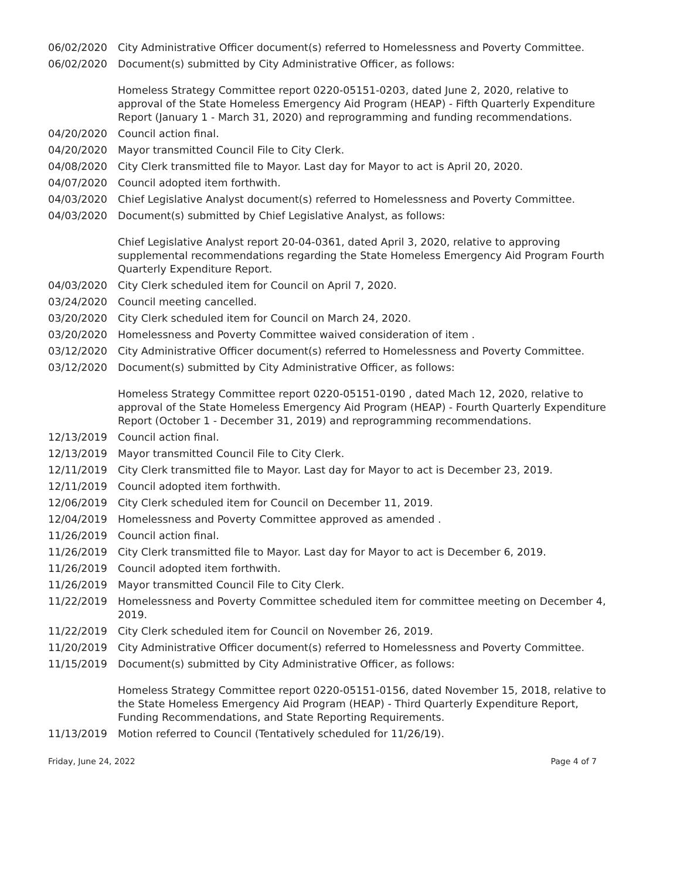06/02/2020 City Administrative Officer document(s) referred to Homelessness and Poverty Committee.
06/02/2020 Document(s) submitted by City Administrative Officer, as follows:
Homeless Strategy Committee report 0220-05151-0203, dated June 2, 2020, relative to approval of the State Homeless Emergency Aid Program (HEAP) - Fifth Quarterly Expenditure Report (January 1 - March 31, 2020) and reprogramming and funding recommendations.
04/20/2020 Council action final.
04/20/2020 Mayor transmitted Council File to City Clerk.
04/08/2020 City Clerk transmitted file to Mayor. Last day for Mayor to act is April 20, 2020.
04/07/2020 Council adopted item forthwith.
04/03/2020 Chief Legislative Analyst document(s) referred to Homelessness and Poverty Committee.
04/03/2020 Document(s) submitted by Chief Legislative Analyst, as follows:
Chief Legislative Analyst report 20-04-0361, dated April 3, 2020, relative to approving supplemental recommendations regarding the State Homeless Emergency Aid Program Fourth Quarterly Expenditure Report.
04/03/2020 City Clerk scheduled item for Council on April 7, 2020.
03/24/2020 Council meeting cancelled.
03/20/2020 City Clerk scheduled item for Council on March 24, 2020.
03/20/2020 Homelessness and Poverty Committee waived consideration of item .
03/12/2020 City Administrative Officer document(s) referred to Homelessness and Poverty Committee.
03/12/2020 Document(s) submitted by City Administrative Officer, as follows:
Homeless Strategy Committee report 0220-05151-0190 , dated Mach 12, 2020, relative to approval of the State Homeless Emergency Aid Program (HEAP) - Fourth Quarterly Expenditure Report (October 1 - December 31, 2019) and reprogramming recommendations.
12/13/2019 Council action final.
12/13/2019 Mayor transmitted Council File to City Clerk.
12/11/2019 City Clerk transmitted file to Mayor. Last day for Mayor to act is December 23, 2019.
12/11/2019 Council adopted item forthwith.
12/06/2019 City Clerk scheduled item for Council on December 11, 2019.
12/04/2019 Homelessness and Poverty Committee approved as amended .
11/26/2019 Council action final.
11/26/2019 City Clerk transmitted file to Mayor. Last day for Mayor to act is December 6, 2019.
11/26/2019 Council adopted item forthwith.
11/26/2019 Mayor transmitted Council File to City Clerk.
11/22/2019 Homelessness and Poverty Committee scheduled item for committee meeting on December 4, 2019.
11/22/2019 City Clerk scheduled item for Council on November 26, 2019.
11/20/2019 City Administrative Officer document(s) referred to Homelessness and Poverty Committee.
11/15/2019 Document(s) submitted by City Administrative Officer, as follows:
Homeless Strategy Committee report 0220-05151-0156, dated November 15, 2018, relative to the State Homeless Emergency Aid Program (HEAP) - Third Quarterly Expenditure Report, Funding Recommendations, and State Reporting Requirements.
11/13/2019 Motion referred to Council (Tentatively scheduled for 11/26/19).
Friday, June 24, 2022 Page 4 of 7